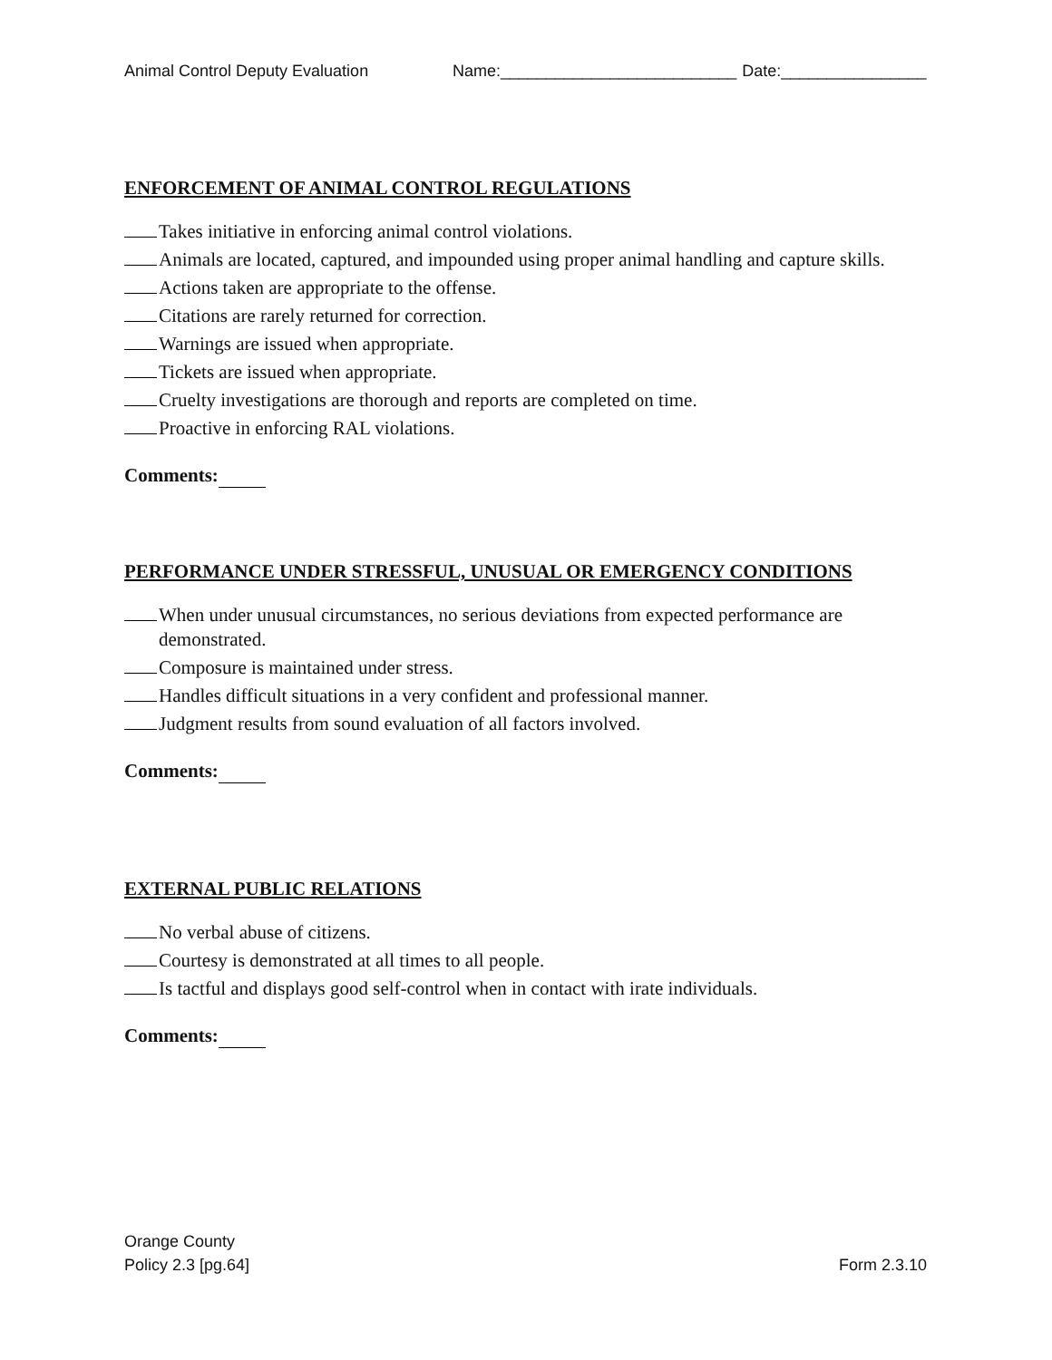Animal Control Deputy Evaluation Name:__________________________ Date:________________
ENFORCEMENT OF ANIMAL CONTROL REGULATIONS
Takes initiative in enforcing animal control violations.
Animals are located, captured, and impounded using proper animal handling and capture skills.
Actions taken are appropriate to the offense.
Citations are rarely returned for correction.
Warnings are issued when appropriate.
Tickets are issued when appropriate.
Cruelty investigations are thorough and reports are completed on time.
Proactive in enforcing RAL violations.
Comments:
PERFORMANCE UNDER STRESSFUL, UNUSUAL OR EMERGENCY CONDITIONS
When under unusual circumstances, no serious deviations from expected performance are demonstrated.
Composure is maintained under stress.
Handles difficult situations in a very confident and professional manner.
Judgment results from sound evaluation of all factors involved.
Comments:
EXTERNAL PUBLIC RELATIONS
No verbal abuse of citizens.
Courtesy is demonstrated at all times to all people.
Is tactful and displays good self-control when in contact with irate individuals.
Comments:
Orange County
Policy 2.3 [pg.64]
Form 2.3.10